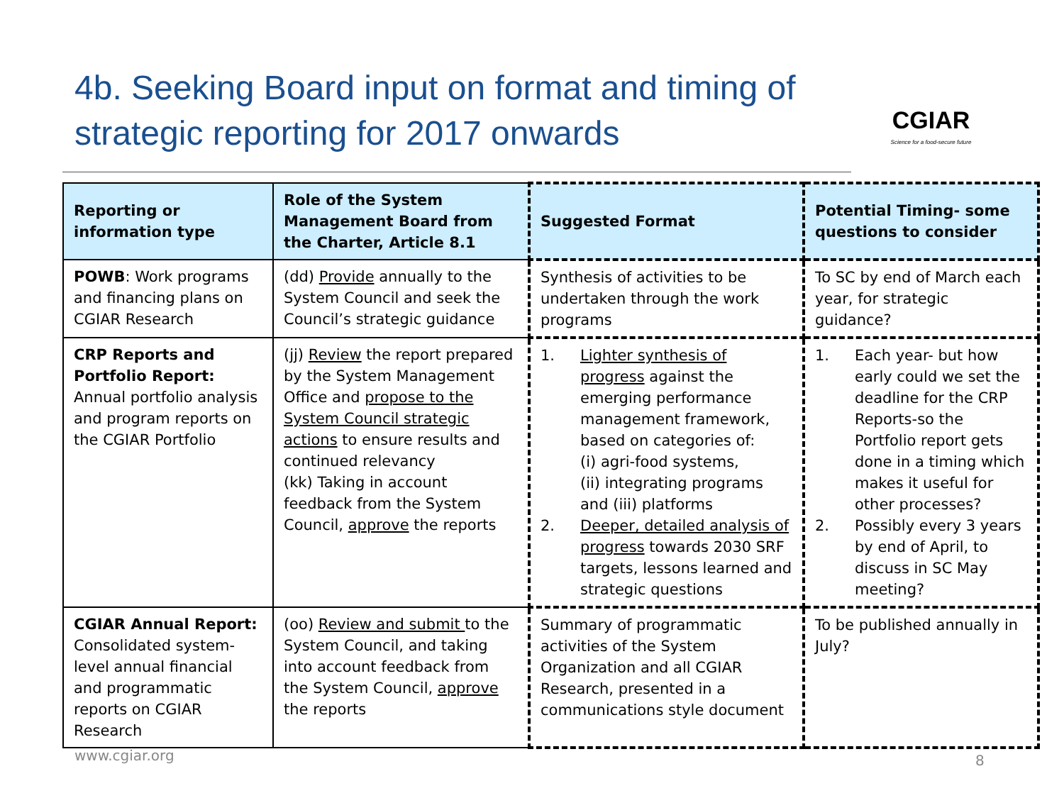4b. Seeking Board input on format and timing of strategic reporting for 2017 onwards
CGIAR
Science for a food-secure future
| Reporting or information type | Role of the System Management Board from the Charter, Article 8.1 | Suggested Format | Potential Timing- some questions to consider |
| --- | --- | --- | --- |
| POWB : Work programs and financing plans on CGIAR Research | (dd) Provide annually to the System Council and seek the Council’s strategic guidance | Synthesis of activities to be undertaken through the work programs | To SC by end of March each year, for strategic guidance? |
| CRP Reports and Portfolio Report: Annual portfolio analysis and program reports on the CGIAR Portfolio | (jj) Review the report prepared by the System Management Office and propose to the System Council strategic actions to ensure results and continued relevancy (kk) Taking in account feedback from the System Council, approve the reports | 1. Lighter synthesis of progress against the emerging performance management framework, based on categories of: (i) agri-food systems, (ii) integrating programs and (iii) platforms 2. Deeper, detailed analysis of progress towards 2030 SRF targets, lessons learned and strategic questions | 1. Each year- but how early could we set the deadline for the CRP Reports-so the Portfolio report gets done in a timing which makes it useful for other processes? 2. Possibly every 3 years by end of April, to discuss in SC May meeting? |
| CGIAR Annual Report: Consolidated system-level annual financial and programmatic reports on CGIAR Research | (oo) Review and submit to the System Council, and taking into account feedback from the System Council, approve the reports | Summary of programmatic activities of the System Organization and all CGIAR Research, presented in a communications style document | To be published annually in July? |
www.cgiar.org 8